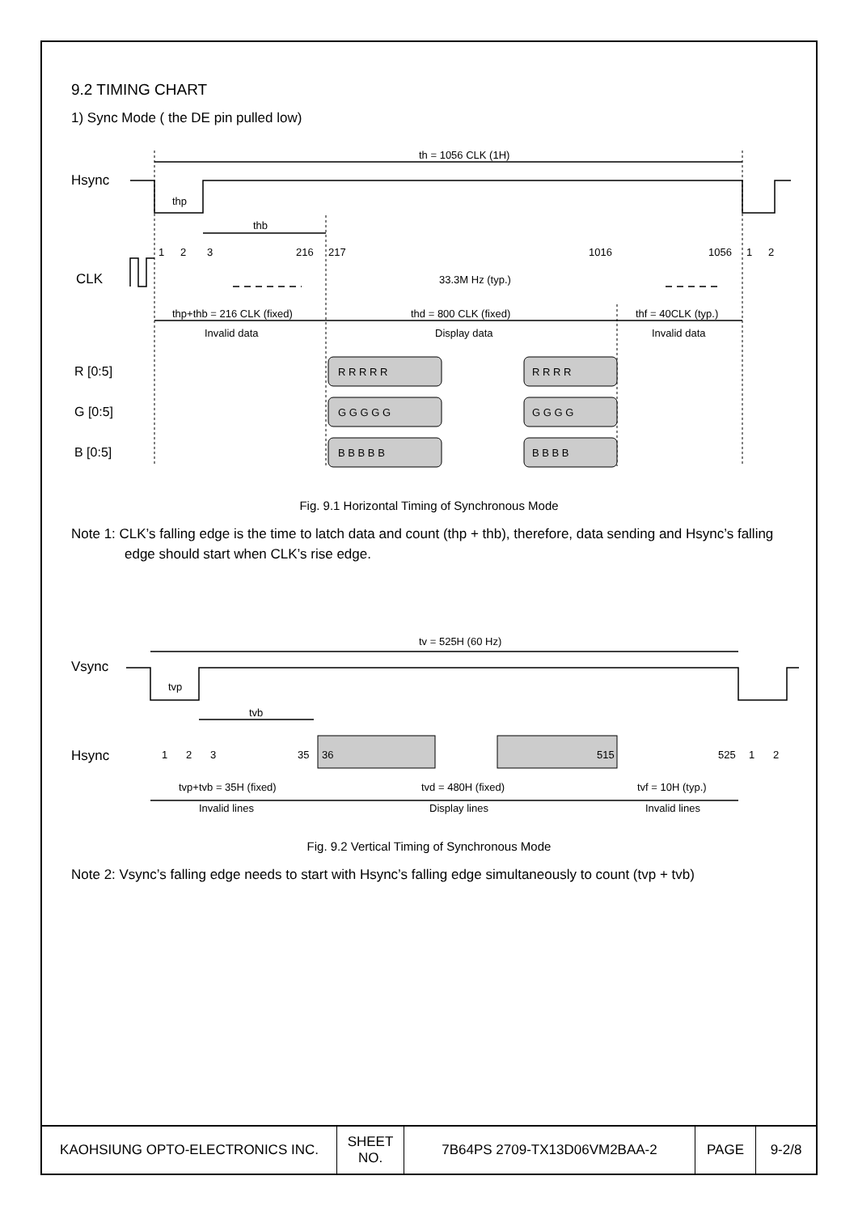9.2 TIMING CHART
1) Sync Mode ( the DE pin pulled low)
th = 1056 CLK (1H)
Hsync
thp
thb
1
2
3
216
217
1016
1056
1
2
CLK
33.3M Hz (typ.)
thp+thb = 216 CLK (fixed)
thd = 800 CLK (fixed)
thf = 40CLK (typ.)
Invalid data
Display data
Invalid data
R [0:5]
R R R R R
R R R R
G [0:5]
G G G G G
G G G G
B [0:5]
B B B B B
B B B B
Fig. 9.1 Horizontal Timing of Synchronous Mode
Note 1: CLK’s falling edge is the time to latch data and count (thp + thb), therefore, data sending and Hsync’s falling edge should start when CLK’s rise edge.
tv = 525H (60 Hz)
Vsync
tvp
tvb
Hsync
1
2
3
35
36
515
525
1
2
tvp+tvb = 35H (fixed)
tvd = 480H (fixed)
tvf = 10H (typ.)
Invalid lines
Display lines
Invalid lines
Fig. 9.2 Vertical Timing of Synchronous Mode
Note 2: Vsync’s falling edge needs to start with Hsync’s falling edge simultaneously to count (tvp + tvb)
| KAOHSIUNG OPTO-ELECTRONICS INC. | SHEET NO. | 7B64PS 2709-TX13D06VM2BAA-2 | PAGE | 9-2/8 |